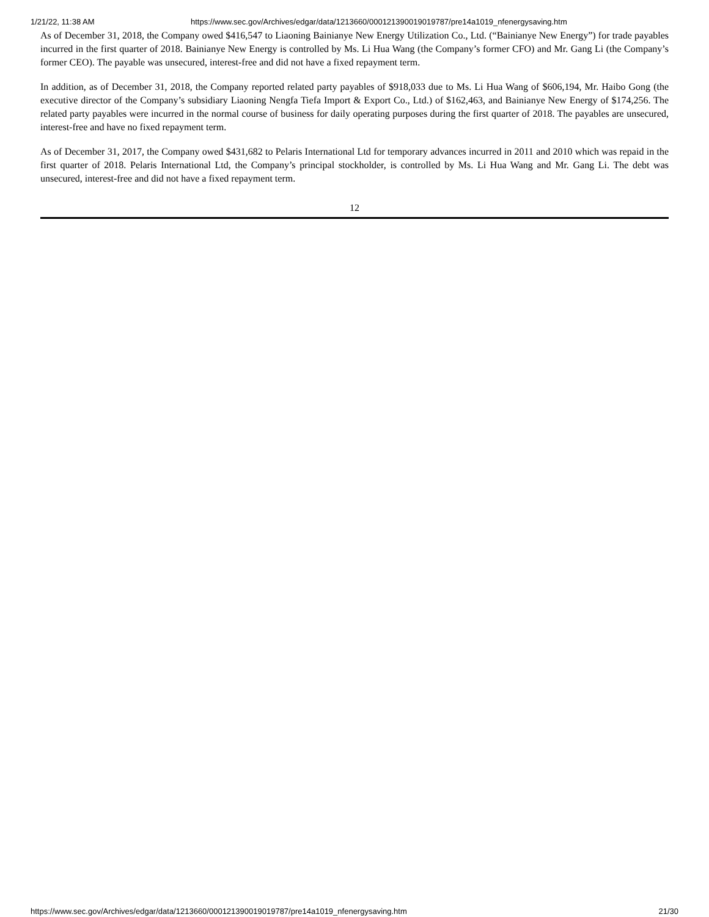1/21/22, 11:38 AM https://www.sec.gov/Archives/edgar/data/1213660/000121390019019787/pre14a1019_nfenergysaving.htm
As of December 31, 2018, the Company owed $416,547 to Liaoning Bainianye New Energy Utilization Co., Ltd. (“Bainianye New Energy”) for trade payables incurred in the first quarter of 2018. Bainianye New Energy is controlled by Ms. Li Hua Wang (the Company’s former CFO) and Mr. Gang Li (the Company’s former CEO). The payable was unsecured, interest-free and did not have a fixed repayment term.
In addition, as of December 31, 2018, the Company reported related party payables of $918,033 due to Ms. Li Hua Wang of $606,194, Mr. Haibo Gong (the executive director of the Company’s subsidiary Liaoning Nengfa Tiefa Import & Export Co., Ltd.) of $162,463, and Bainianye New Energy of $174,256. The related party payables were incurred in the normal course of business for daily operating purposes during the first quarter of 2018. The payables are unsecured, interest-free and have no fixed repayment term.
As of December 31, 2017, the Company owed $431,682 to Pelaris International Ltd for temporary advances incurred in 2011 and 2010 which was repaid in the first quarter of 2018. Pelaris International Ltd, the Company’s principal stockholder, is controlled by Ms. Li Hua Wang and Mr. Gang Li. The debt was unsecured, interest-free and did not have a fixed repayment term.
12
https://www.sec.gov/Archives/edgar/data/1213660/000121390019019787/pre14a1019_nfenergysaving.htm 21/30